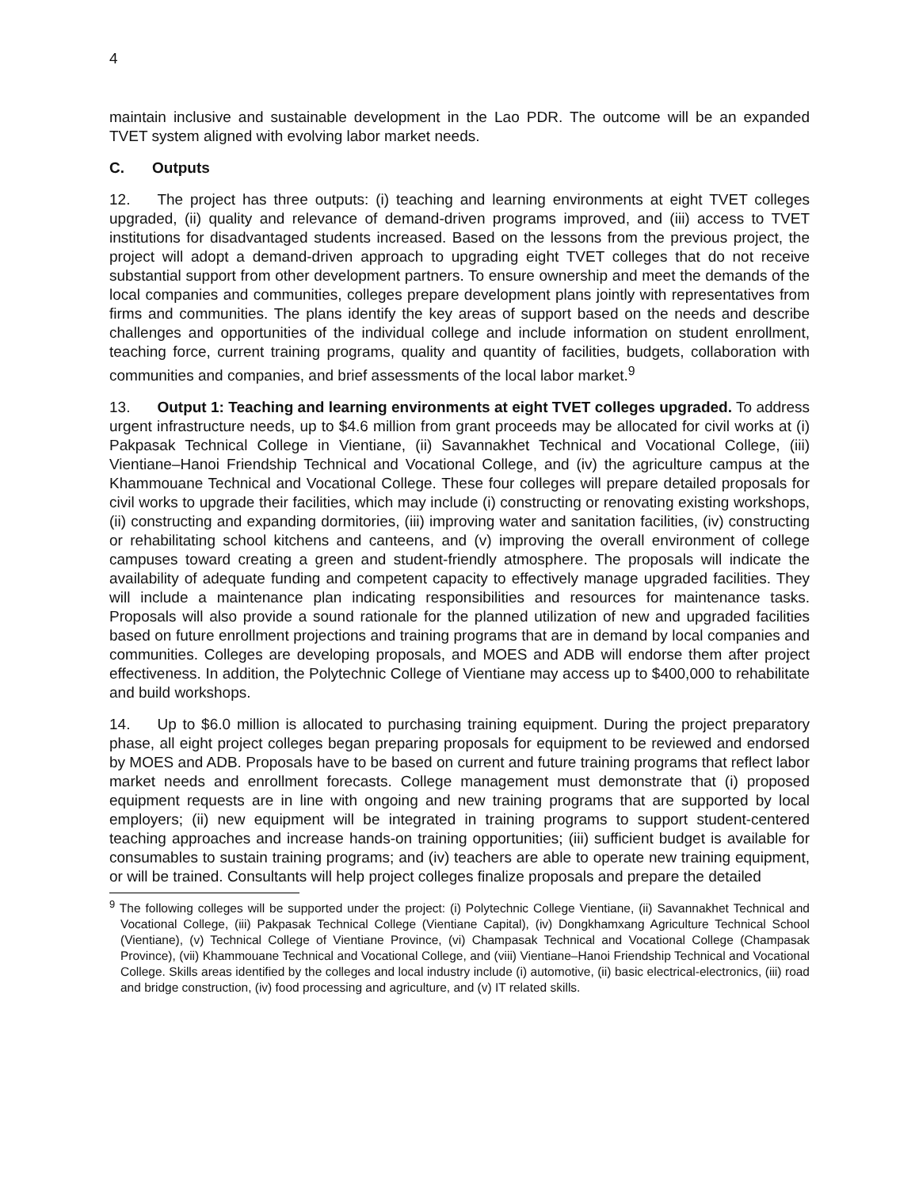4
maintain inclusive and sustainable development in the Lao PDR. The outcome will be an expanded TVET system aligned with evolving labor market needs.
C. Outputs
12. The project has three outputs: (i) teaching and learning environments at eight TVET colleges upgraded, (ii) quality and relevance of demand-driven programs improved, and (iii) access to TVET institutions for disadvantaged students increased. Based on the lessons from the previous project, the project will adopt a demand-driven approach to upgrading eight TVET colleges that do not receive substantial support from other development partners. To ensure ownership and meet the demands of the local companies and communities, colleges prepare development plans jointly with representatives from firms and communities. The plans identify the key areas of support based on the needs and describe challenges and opportunities of the individual college and include information on student enrollment, teaching force, current training programs, quality and quantity of facilities, budgets, collaboration with communities and companies, and brief assessments of the local labor market.<sup>9</sup>
13. Output 1: Teaching and learning environments at eight TVET colleges upgraded. To address urgent infrastructure needs, up to $4.6 million from grant proceeds may be allocated for civil works at (i) Pakpasak Technical College in Vientiane, (ii) Savannakhet Technical and Vocational College, (iii) Vientiane–Hanoi Friendship Technical and Vocational College, and (iv) the agriculture campus at the Khammouane Technical and Vocational College. These four colleges will prepare detailed proposals for civil works to upgrade their facilities, which may include (i) constructing or renovating existing workshops, (ii) constructing and expanding dormitories, (iii) improving water and sanitation facilities, (iv) constructing or rehabilitating school kitchens and canteens, and (v) improving the overall environment of college campuses toward creating a green and student-friendly atmosphere. The proposals will indicate the availability of adequate funding and competent capacity to effectively manage upgraded facilities. They will include a maintenance plan indicating responsibilities and resources for maintenance tasks. Proposals will also provide a sound rationale for the planned utilization of new and upgraded facilities based on future enrollment projections and training programs that are in demand by local companies and communities. Colleges are developing proposals, and MOES and ADB will endorse them after project effectiveness. In addition, the Polytechnic College of Vientiane may access up to $400,000 to rehabilitate and build workshops.
14. Up to $6.0 million is allocated to purchasing training equipment. During the project preparatory phase, all eight project colleges began preparing proposals for equipment to be reviewed and endorsed by MOES and ADB. Proposals have to be based on current and future training programs that reflect labor market needs and enrollment forecasts. College management must demonstrate that (i) proposed equipment requests are in line with ongoing and new training programs that are supported by local employers; (ii) new equipment will be integrated in training programs to support student-centered teaching approaches and increase hands-on training opportunities; (iii) sufficient budget is available for consumables to sustain training programs; and (iv) teachers are able to operate new training equipment, or will be trained. Consultants will help project colleges finalize proposals and prepare the detailed
<sup>9</sup> The following colleges will be supported under the project: (i) Polytechnic College Vientiane, (ii) Savannakhet Technical and Vocational College, (iii) Pakpasak Technical College (Vientiane Capital), (iv) Dongkhamxang Agriculture Technical School (Vientiane), (v) Technical College of Vientiane Province, (vi) Champasak Technical and Vocational College (Champasak Province), (vii) Khammouane Technical and Vocational College, and (viii) Vientiane–Hanoi Friendship Technical and Vocational College. Skills areas identified by the colleges and local industry include (i) automotive, (ii) basic electrical-electronics, (iii) road and bridge construction, (iv) food processing and agriculture, and (v) IT related skills.